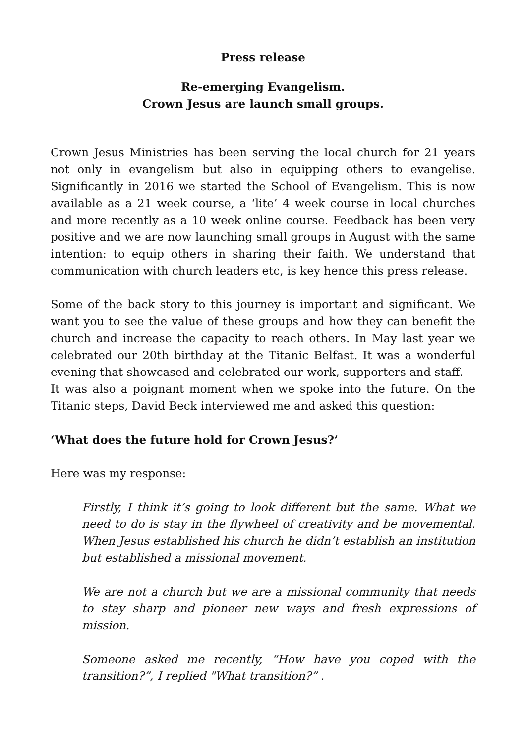Press release
Re-emerging Evangelism.
Crown Jesus are launch small groups.
Crown Jesus Ministries has been serving the local church for 21 years not only in evangelism but also in equipping others to evangelise. Significantly in 2016 we started the School of Evangelism. This is now available as a 21 week course, a ‘lite’ 4 week course in local churches and more recently as a 10 week online course. Feedback has been very positive and we are now launching small groups in August with the same intention: to equip others in sharing their faith. We understand that communication with church leaders etc, is key hence this press release.
Some of the back story to this journey is important and significant. We want you to see the value of these groups and how they can benefit the church and increase the capacity to reach others. In May last year we celebrated our 20th birthday at the Titanic Belfast. It was a wonderful evening that showcased and celebrated our work, supporters and staff.
It was also a poignant moment when we spoke into the future. On the Titanic steps, David Beck interviewed me and asked this question:
‘What does the future hold for Crown Jesus?’
Here was my response:
Firstly, I think it’s going to look different but the same. What we need to do is stay in the flywheel of creativity and be movemental. When Jesus established his church he didn’t establish an institution but established a missional movement.
We are not a church but we are a missional community that needs to stay sharp and pioneer new ways and fresh expressions of mission.
Someone asked me recently, “How have you coped with the transition?”, I replied "What transition?” .